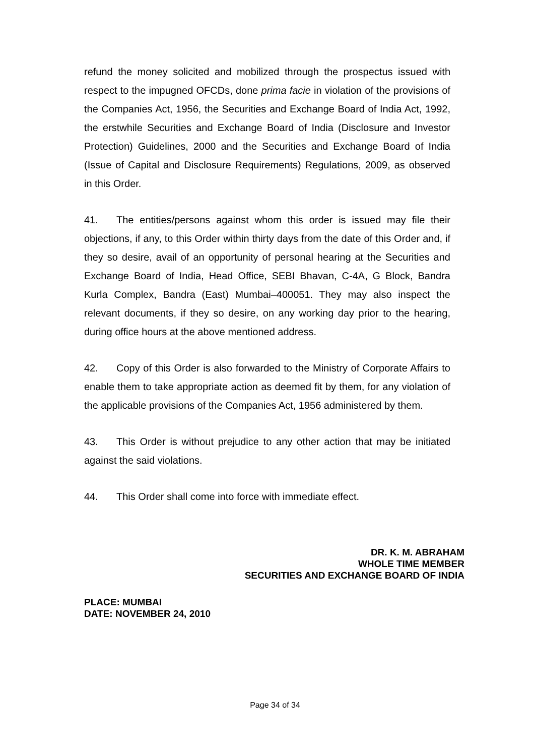refund the money solicited and mobilized through the prospectus issued with respect to the impugned OFCDs, done prima facie in violation of the provisions of the Companies Act, 1956, the Securities and Exchange Board of India Act, 1992, the erstwhile Securities and Exchange Board of India (Disclosure and Investor Protection) Guidelines, 2000 and the Securities and Exchange Board of India (Issue of Capital and Disclosure Requirements) Regulations, 2009, as observed in this Order.
41. The entities/persons against whom this order is issued may file their objections, if any, to this Order within thirty days from the date of this Order and, if they so desire, avail of an opportunity of personal hearing at the Securities and Exchange Board of India, Head Office, SEBI Bhavan, C-4A, G Block, Bandra Kurla Complex, Bandra (East) Mumbai–400051. They may also inspect the relevant documents, if they so desire, on any working day prior to the hearing, during office hours at the above mentioned address.
42. Copy of this Order is also forwarded to the Ministry of Corporate Affairs to enable them to take appropriate action as deemed fit by them, for any violation of the applicable provisions of the Companies Act, 1956 administered by them.
43. This Order is without prejudice to any other action that may be initiated against the said violations.
44. This Order shall come into force with immediate effect.
DR. K. M. ABRAHAM
WHOLE TIME MEMBER
SECURITIES AND EXCHANGE BOARD OF INDIA
PLACE: MUMBAI
DATE: NOVEMBER 24, 2010
Page 34 of 34